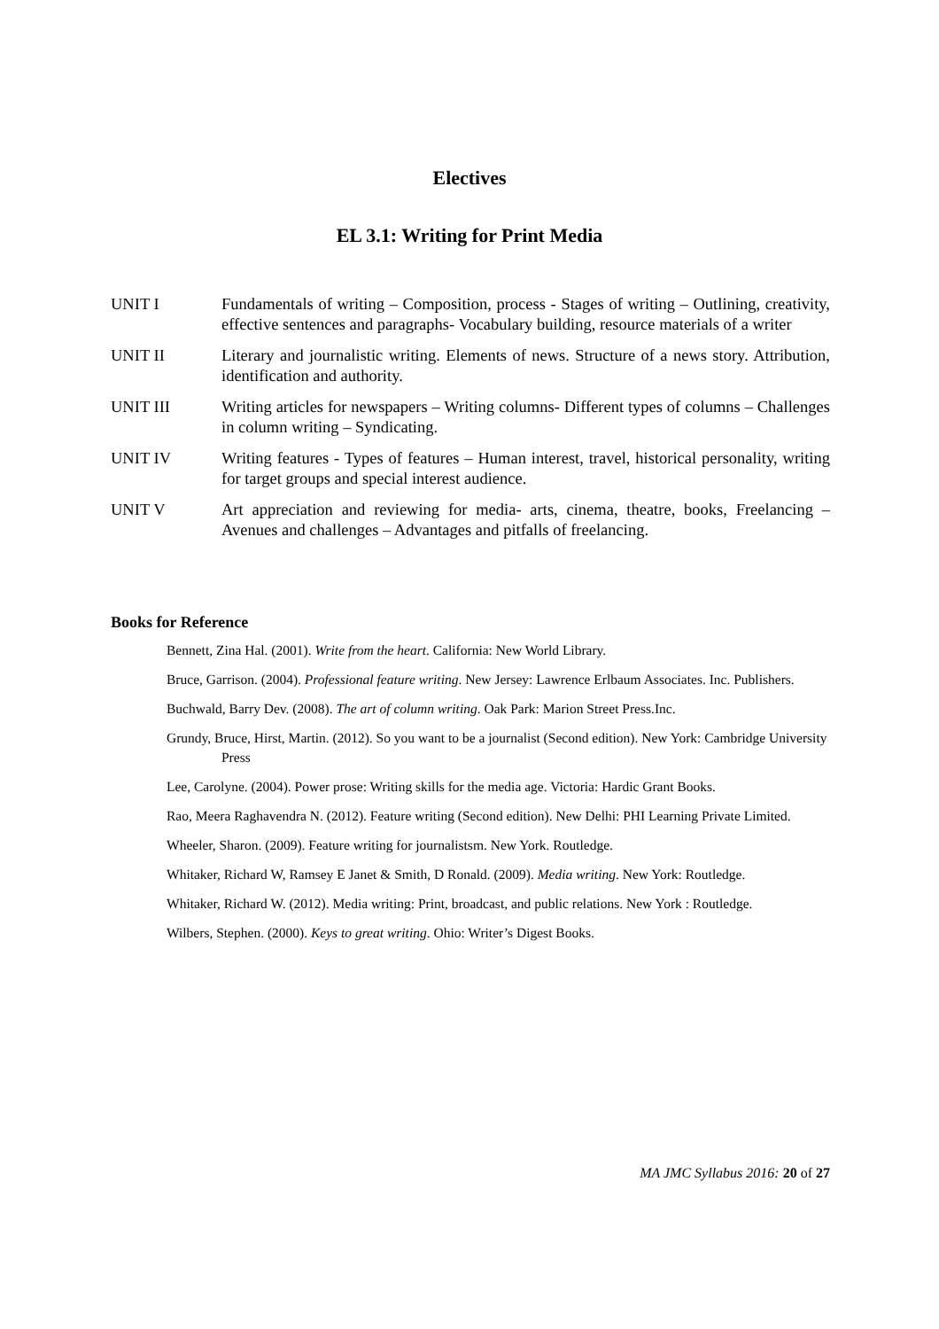Electives
EL 3.1: Writing for Print Media
UNIT I Fundamentals of writing – Composition, process - Stages of writing – Outlining, creativity, effective sentences and paragraphs- Vocabulary building, resource materials of a writer
UNIT II Literary and journalistic writing. Elements of news. Structure of a news story. Attribution, identification and authority.
UNIT III Writing articles for newspapers – Writing columns- Different types of columns – Challenges in column writing – Syndicating.
UNIT IV Writing features - Types of features – Human interest, travel, historical personality, writing for target groups and special interest audience.
UNIT V Art appreciation and reviewing for media- arts, cinema, theatre, books, Freelancing – Avenues and challenges – Advantages and pitfalls of freelancing.
Books for Reference
Bennett, Zina Hal. (2001). Write from the heart. California: New World Library.
Bruce, Garrison. (2004). Professional feature writing. New Jersey: Lawrence Erlbaum Associates. Inc. Publishers.
Buchwald, Barry Dev. (2008). The art of column writing. Oak Park: Marion Street Press.Inc.
Grundy, Bruce, Hirst, Martin. (2012). So you want to be a journalist (Second edition). New York: Cambridge University Press
Lee, Carolyne. (2004). Power prose: Writing skills for the media age. Victoria: Hardic Grant Books.
Rao, Meera Raghavendra N. (2012). Feature writing (Second edition). New Delhi: PHI Learning Private Limited.
Wheeler, Sharon. (2009). Feature writing for journalistsm. New York. Routledge.
Whitaker, Richard W, Ramsey E Janet & Smith, D Ronald. (2009). Media writing. New York: Routledge.
Whitaker, Richard W. (2012). Media writing: Print, broadcast, and public relations. New York : Routledge.
Wilbers, Stephen. (2000). Keys to great writing. Ohio: Writer’s Digest Books.
MA JMC Syllabus 2016: 20 of 27